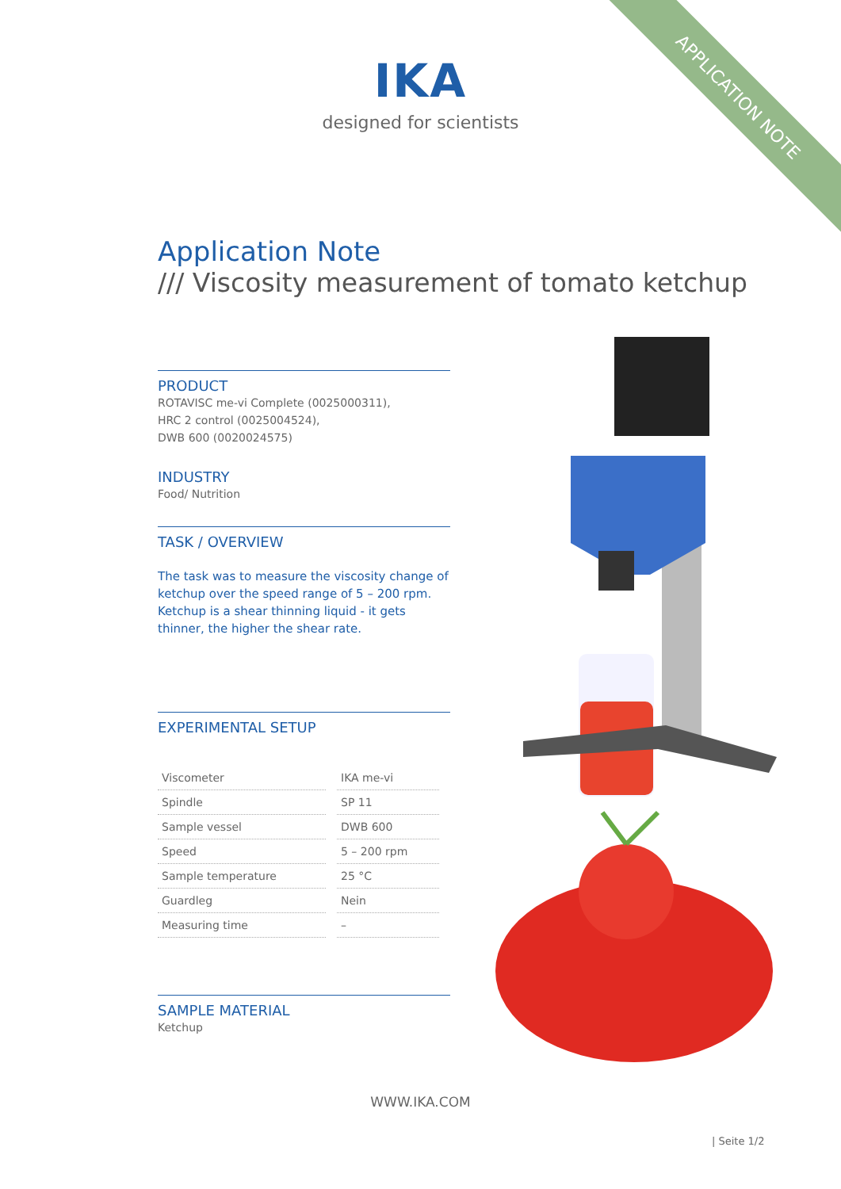APPLICATION NOTE
IKA
designed for scientists
Application Note
/// Viscosity measurement of tomato ketchup
PRODUCT
ROTAVISC me-vi Complete (0025000311),
HRC 2 control (0025004524),
DWB 600 (0020024575)
INDUSTRY
Food/ Nutrition
TASK / OVERVIEW
The task was to measure the viscosity change of ketchup over the speed range of 5 – 200 rpm. Ketchup is a shear thinning liquid - it gets thinner, the higher the shear rate.
EXPERIMENTAL SETUP
| Viscometer | IKA me-vi |
| Spindle | SP 11 |
| Sample vessel | DWB 600 |
| Speed | 5 – 200 rpm |
| Sample temperature | 25 °C |
| Guardleg | Nein |
| Measuring time | – |
SAMPLE MATERIAL
Ketchup
WWW.IKA.COM
| Seite 1/2